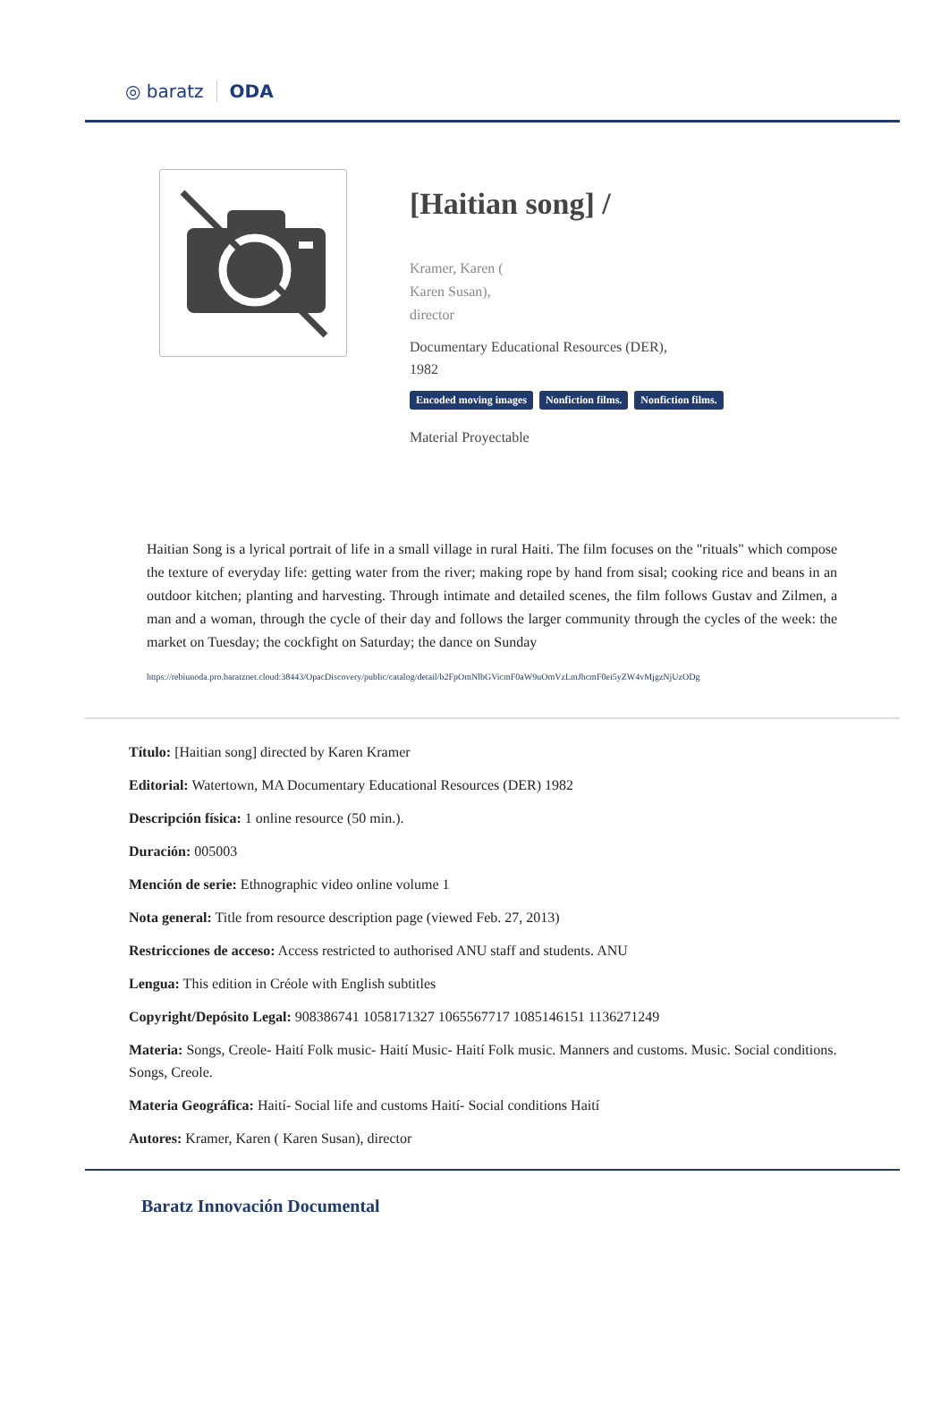◎ baratz ODA
[Haitian song] /
Kramer, Karen (
Karen Susan),
director
Documentary Educational Resources (DER),
1982
Encoded moving images Nonfiction films. Nonfiction films.
Material Proyectable
Haitian Song is a lyrical portrait of life in a small village in rural Haiti. The film focuses on the "rituals" which compose the texture of everyday life: getting water from the river; making rope by hand from sisal; cooking rice and beans in an outdoor kitchen; planting and harvesting. Through intimate and detailed scenes, the film follows Gustav and Zilmen, a man and a woman, through the cycle of their day and follows the larger community through the cycles of the week: the market on Tuesday; the cockfight on Saturday; the dance on Sunday
https://rebiunoda.pro.baratznet.cloud:38443/OpacDiscovery/public/catalog/detail/b2FpOmNlbGVicmF0aW9uOmVzLmJhcmF0ei5yZW4vMjgzNjUzODg
Título: [Haitian song] directed by Karen Kramer
Editorial: Watertown, MA Documentary Educational Resources (DER) 1982
Descripción física: 1 online resource (50 min.).
Duración: 005003
Mención de serie: Ethnographic video online volume 1
Nota general: Title from resource description page (viewed Feb. 27, 2013)
Restricciones de acceso: Access restricted to authorised ANU staff and students. ANU
Lengua: This edition in Créole with English subtitles
Copyright/Depósito Legal: 908386741 1058171327 1065567717 1085146151 1136271249
Materia: Songs, Creole- Haití Folk music- Haití Music- Haití Folk music. Manners and customs. Music. Social conditions. Songs, Creole.
Materia Geográfica: Haití- Social life and customs Haití- Social conditions Haití
Autores: Kramer, Karen ( Karen Susan), director
Baratz Innovación Documental